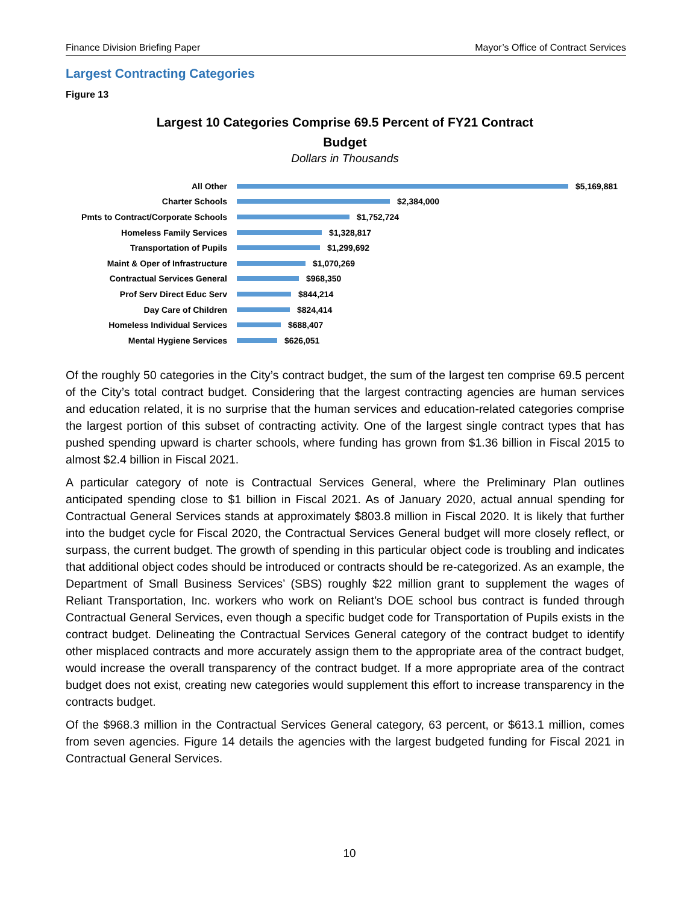Finance Division Briefing Paper Mayor’s Office of Contract Services
Largest Contracting Categories
Figure 13
Largest 10 Categories Comprise 69.5 Percent of FY21 Contract Budget
Dollars in Thousands
All Other $5,169,881
Charter Schools $2,384,000
Pmts to Contract/Corporate Schools $1,752,724
Homeless Family Services $1,328,817
Transportation of Pupils $1,299,692
Maint & Oper of Infrastructure $1,070,269
Contractual Services General $968,350
Prof Serv Direct Educ Serv $844,214
Day Care of Children $824,414
Homeless Individual Services $688,407
Mental Hygiene Services $626,051
Of the roughly 50 categories in the City’s contract budget, the sum of the largest ten comprise 69.5 percent of the City’s total contract budget. Considering that the largest contracting agencies are human services and education related, it is no surprise that the human services and education-related categories comprise the largest portion of this subset of contracting activity. One of the largest single contract types that has pushed spending upward is charter schools, where funding has grown from $1.36 billion in Fiscal 2015 to almost $2.4 billion in Fiscal 2021.
A particular category of note is Contractual Services General, where the Preliminary Plan outlines anticipated spending close to $1 billion in Fiscal 2021. As of January 2020, actual annual spending for Contractual General Services stands at approximately $803.8 million in Fiscal 2020. It is likely that further into the budget cycle for Fiscal 2020, the Contractual Services General budget will more closely reflect, or surpass, the current budget. The growth of spending in this particular object code is troubling and indicates that additional object codes should be introduced or contracts should be re-categorized. As an example, the Department of Small Business Services’ (SBS) roughly $22 million grant to supplement the wages of Reliant Transportation, Inc. workers who work on Reliant’s DOE school bus contract is funded through Contractual General Services, even though a specific budget code for Transportation of Pupils exists in the contract budget. Delineating the Contractual Services General category of the contract budget to identify other misplaced contracts and more accurately assign them to the appropriate area of the contract budget, would increase the overall transparency of the contract budget. If a more appropriate area of the contract budget does not exist, creating new categories would supplement this effort to increase transparency in the contracts budget.
Of the $968.3 million in the Contractual Services General category, 63 percent, or $613.1 million, comes from seven agencies. Figure 14 details the agencies with the largest budgeted funding for Fiscal 2021 in Contractual General Services.
10